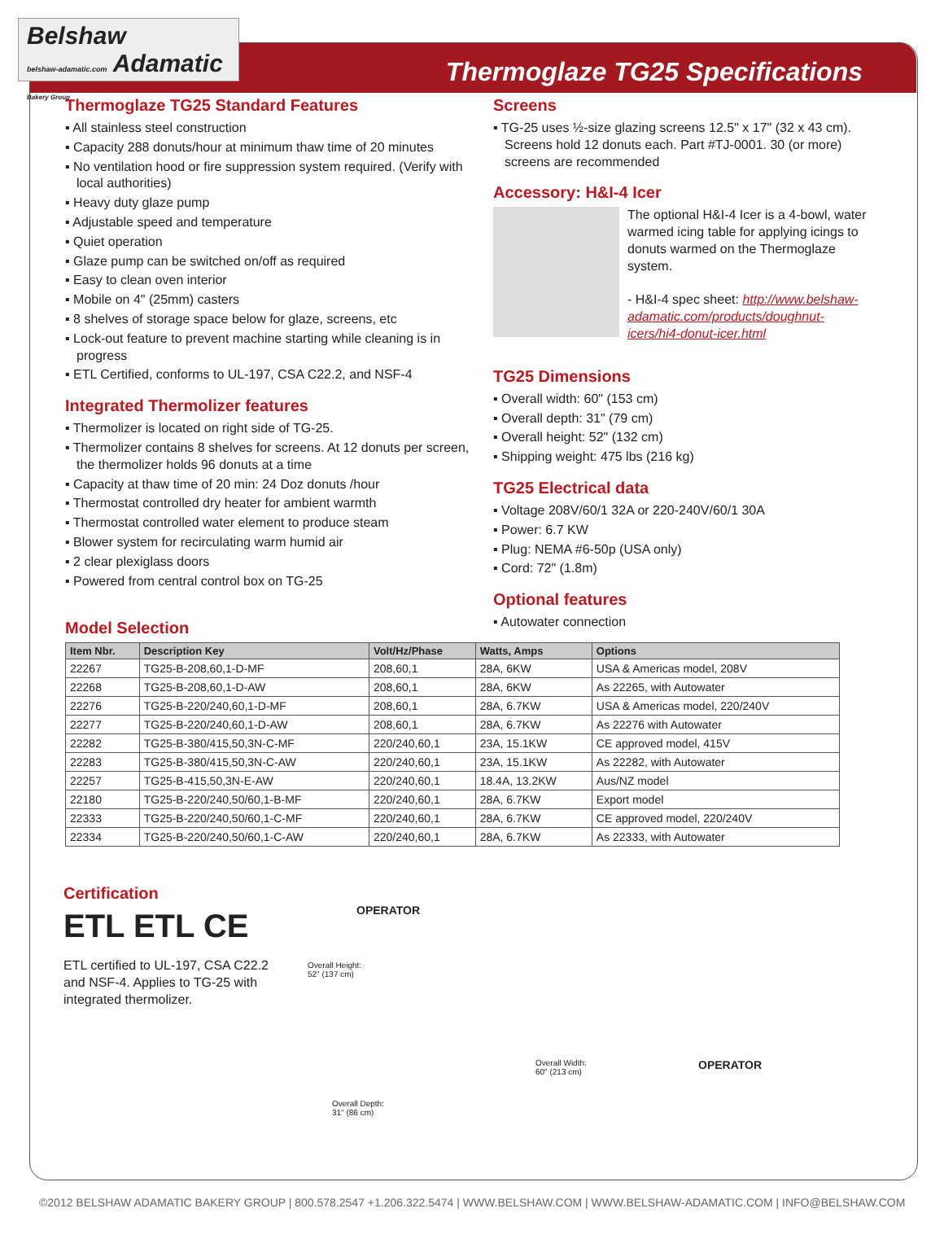Belshaw
belshaw-adamatic.com Adamatic Bakery Group
Thermoglaze TG25 Specifications
Thermoglaze TG25 Standard Features
▪ All stainless steel construction
▪ Capacity 288 donuts/hour at minimum thaw time of 20 minutes
▪ No ventilation hood or fire suppression system required. (Verify with local authorities)
▪ Heavy duty glaze pump
▪ Adjustable speed and temperature
▪ Quiet operation
▪ Glaze pump can be switched on/off as required
▪ Easy to clean oven interior
▪ Mobile on 4" (25mm) casters
▪ 8 shelves of storage space below for glaze, screens, etc
▪ Lock-out feature to prevent machine starting while cleaning is in progress
▪ ETL Certified, conforms to UL-197, CSA C22.2, and NSF-4
Integrated Thermolizer features
▪ Thermolizer is located on right side of TG-25.
▪ Thermolizer contains 8 shelves for screens. At 12 donuts per screen, the thermolizer holds 96 donuts at a time
▪ Capacity at thaw time of 20 min: 24 Doz donuts /hour
▪ Thermostat controlled dry heater for ambient warmth
▪ Thermostat controlled water element to produce steam
▪ Blower system for recirculating warm humid air
▪ 2 clear plexiglass doors
▪ Powered from central control box on TG-25
Model Selection
Screens
▪ TG-25 uses ½-size glazing screens 12.5" x 17" (32 x 43 cm). Screens hold 12 donuts each. Part #TJ-0001. 30 (or more) screens are recommended
Accessory: H&I-4 Icer
The optional H&I-4 Icer is a 4-bowl, water warmed icing table for applying icings to donuts warmed on the Thermoglaze system.
- H&I-4 spec sheet: http://www.belshaw-adamatic.com/products/doughnut-icers/hi4-donut-icer.html
TG25 Dimensions
▪ Overall width: 60" (153 cm)
▪ Overall depth: 31" (79 cm)
▪ Overall height: 52" (132 cm)
▪ Shipping weight: 475 lbs (216 kg)
TG25 Electrical data
▪ Voltage 208V/60/1 32A or 220-240V/60/1 30A
▪ Power: 6.7 KW
▪ Plug: NEMA #6-50p (USA only)
▪ Cord: 72" (1.8m)
Optional features
▪ Autowater connection
| Item Nbr. | Description Key | Volt/Hz/Phase | Watts, Amps | Options |
| --- | --- | --- | --- | --- |
| 22267 | TG25-B-208,60,1-D-MF | 208,60,1 | 28A, 6KW | USA & Americas model, 208V |
| 22268 | TG25-B-208,60,1-D-AW | 208,60,1 | 28A, 6KW | As 22265, with Autowater |
| 22276 | TG25-B-220/240,60,1-D-MF | 208,60,1 | 28A, 6.7KW | USA & Americas model, 220/240V |
| 22277 | TG25-B-220/240,60,1-D-AW | 208,60,1 | 28A, 6.7KW | As 22276 with Autowater |
| 22282 | TG25-B-380/415,50,3N-C-MF | 220/240,60,1 | 23A, 15.1KW | CE approved model, 415V |
| 22283 | TG25-B-380/415,50,3N-C-AW | 220/240,60,1 | 23A, 15.1KW | As 22282, with Autowater |
| 22257 | TG25-B-415,50,3N-E-AW | 220/240,60,1 | 18.4A, 13.2KW | Aus/NZ model |
| 22180 | TG25-B-220/240,50/60,1-B-MF | 220/240,60,1 | 28A, 6.7KW | Export model |
| 22333 | TG25-B-220/240,50/60,1-C-MF | 220/240,60,1 | 28A, 6.7KW | CE approved model, 220/240V |
| 22334 | TG25-B-220/240,50/60,1-C-AW | 220/240,60,1 | 28A, 6.7KW | As 22333, with Autowater |
Certification
ETL ETL CE
ETL certified to UL-197, CSA C22.2 and NSF-4. Applies to TG-25 with integrated thermolizer.
Overall Height:
52" (137 cm)
OPERATOR
Overall Width:
60" (213 cm)
Overall Depth:
31" (86 cm)
OPERATOR
©2012 BELSHAW ADAMATIC BAKERY GROUP | 800.578.2547 +1.206.322.5474 | WWW.BELSHAW.COM | WWW.BELSHAW-ADAMATIC.COM | INFO@BELSHAW.COM